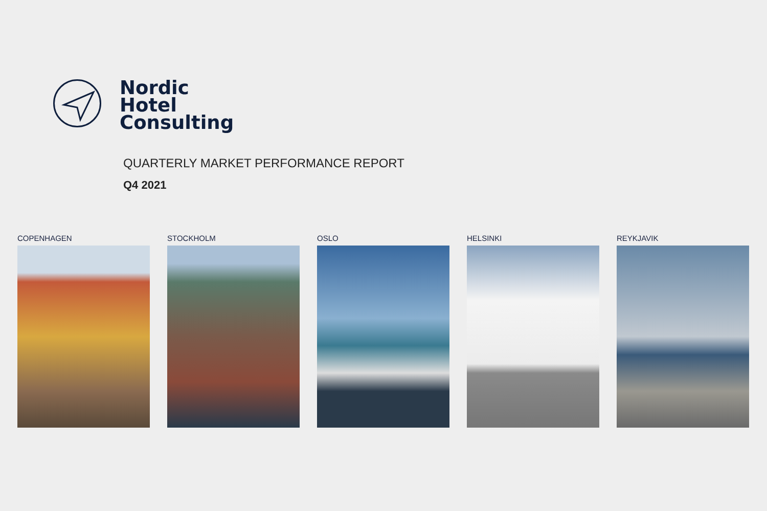Nordic
Hotel
Consulting
QUARTERLY MARKET PERFORMANCE REPORT
Q4 2021
COPENHAGEN STOCKHOLM OSLO HELSINKI REYKJAVIK